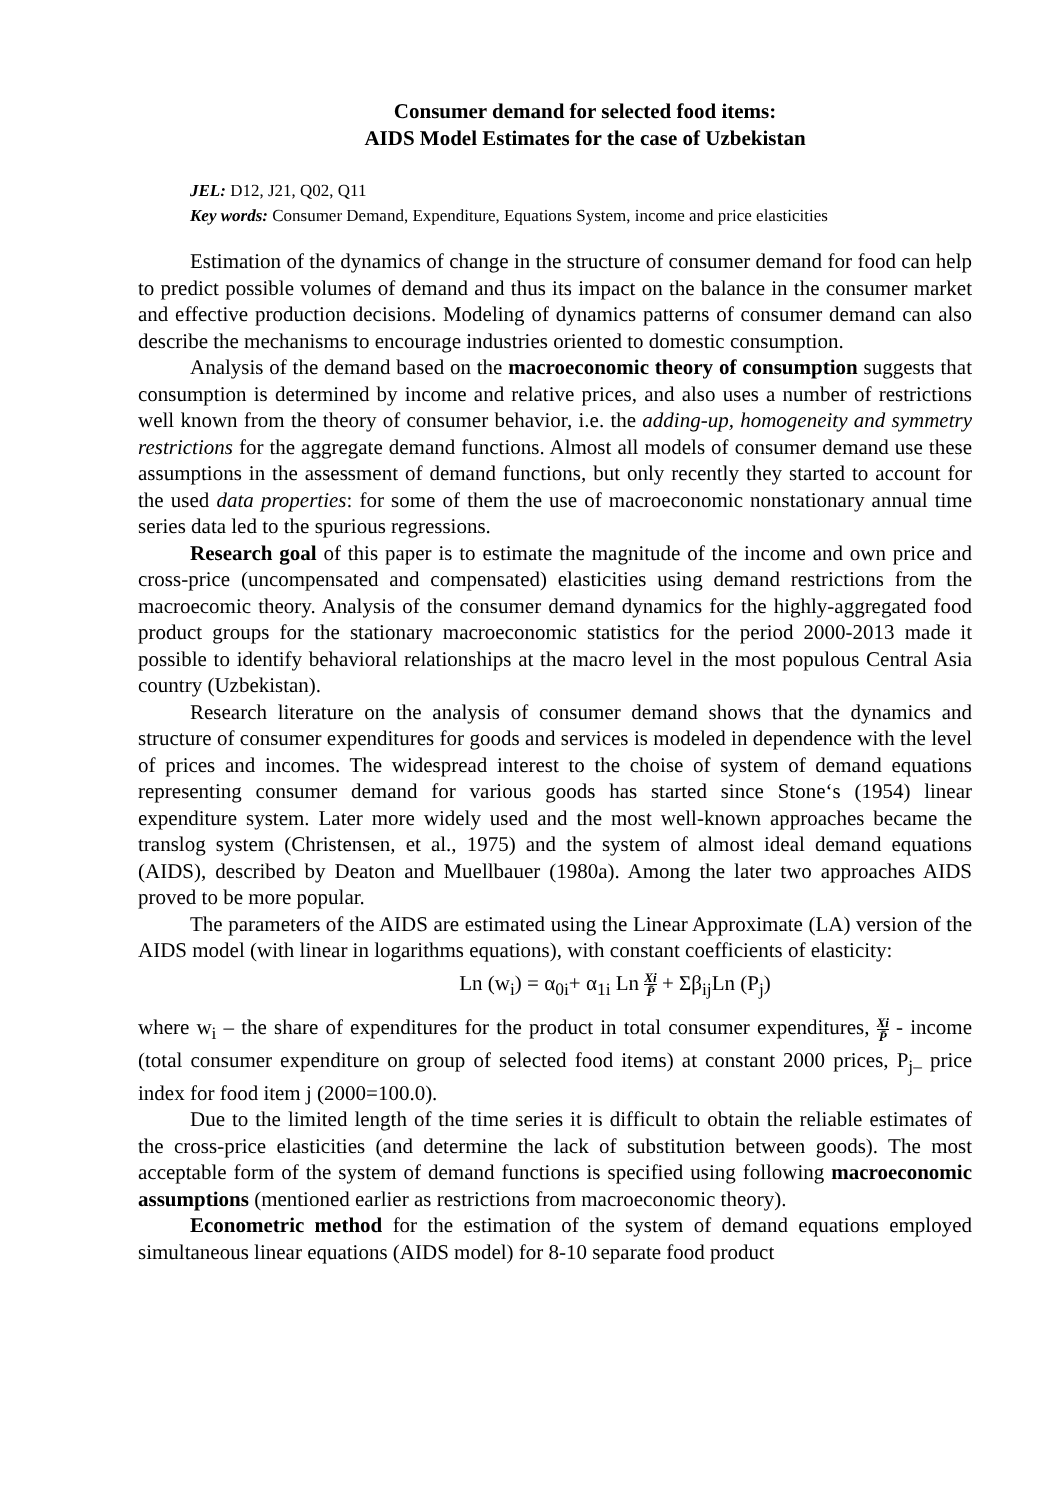Consumer demand for selected food items:
AIDS Model Estimates for the case of Uzbekistan
JEL: D12, J21, Q02, Q11
Key words: Consumer Demand, Expenditure, Equations System, income and price elasticities
Estimation of the dynamics of change in the structure of consumer demand for food can help to predict possible volumes of demand and thus its impact on the balance in the consumer market and effective production decisions. Modeling of dynamics patterns of consumer demand can also describe the mechanisms to encourage industries oriented to domestic consumption.
Analysis of the demand based on the macroeconomic theory of consumption suggests that consumption is determined by income and relative prices, and also uses a number of restrictions well known from the theory of consumer behavior, i.e. the adding-up, homogeneity and symmetry restrictions for the aggregate demand functions. Almost all models of consumer demand use these assumptions in the assessment of demand functions, but only recently they started to account for the used data properties: for some of them the use of macroeconomic nonstationary annual time series data led to the spurious regressions.
Research goal of this paper is to estimate the magnitude of the income and own price and cross-price (uncompensated and compensated) elasticities using demand restrictions from the macroecomic theory. Analysis of the consumer demand dynamics for the highly-aggregated food product groups for the stationary macroeconomic statistics for the period 2000-2013 made it possible to identify behavioral relationships at the macro level in the most populous Central Asia country (Uzbekistan).
Research literature on the analysis of consumer demand shows that the dynamics and structure of consumer expenditures for goods and services is modeled in dependence with the level of prices and incomes. The widespread interest to the choise of system of demand equations representing consumer demand for various goods has started since Stone‘s (1954) linear expenditure system. Later more widely used and the most well-known approaches became the translog system (Christensen, et al., 1975) and the system of almost ideal demand equations (AIDS), described by Deaton and Muellbauer (1980a). Among the later two approaches AIDS proved to be more popular.
The parameters of the AIDS are estimated using the Linear Approximate (LA) version of the AIDS model (with linear in logarithms equations), with constant coefficients of elasticity:
Ln (w<sub>i</sub>) = α<sub>0i</sub>+ α<sub>1i</sub> Ln Xi P̄ + Σβ<sub>ij</sub>Ln (P<sub>j</sub>)
where w<sub>i</sub> – the share of expenditures for the product in total consumer expenditures, Xi P̄ - income (total consumer expenditure on group of selected food items) at constant 2000 prices, P<sub>j–</sub> price index for food item j (2000=100.0).
Due to the limited length of the time series it is difficult to obtain the reliable estimates of the cross-price elasticities (and determine the lack of substitution between goods). The most acceptable form of the system of demand functions is specified using following macroeconomic assumptions (mentioned earlier as restrictions from macroeconomic theory).
Econometric method for the estimation of the system of demand equations employed simultaneous linear equations (AIDS model) for 8-10 separate food product